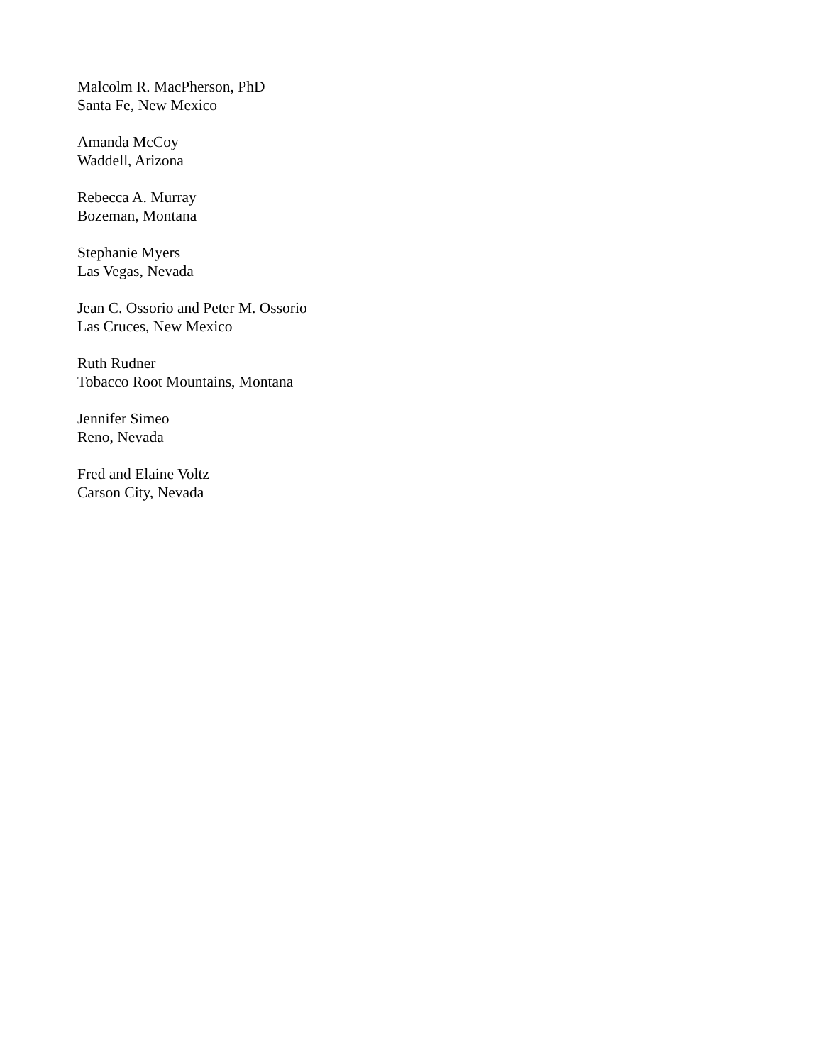Malcolm R. MacPherson, PhD
Santa Fe, New Mexico
Amanda McCoy
Waddell, Arizona
Rebecca A. Murray
Bozeman, Montana
Stephanie Myers
Las Vegas, Nevada
Jean C. Ossorio and Peter M. Ossorio
Las Cruces, New Mexico
Ruth Rudner
Tobacco Root Mountains, Montana
Jennifer Simeo
Reno, Nevada
Fred and Elaine Voltz
Carson City, Nevada